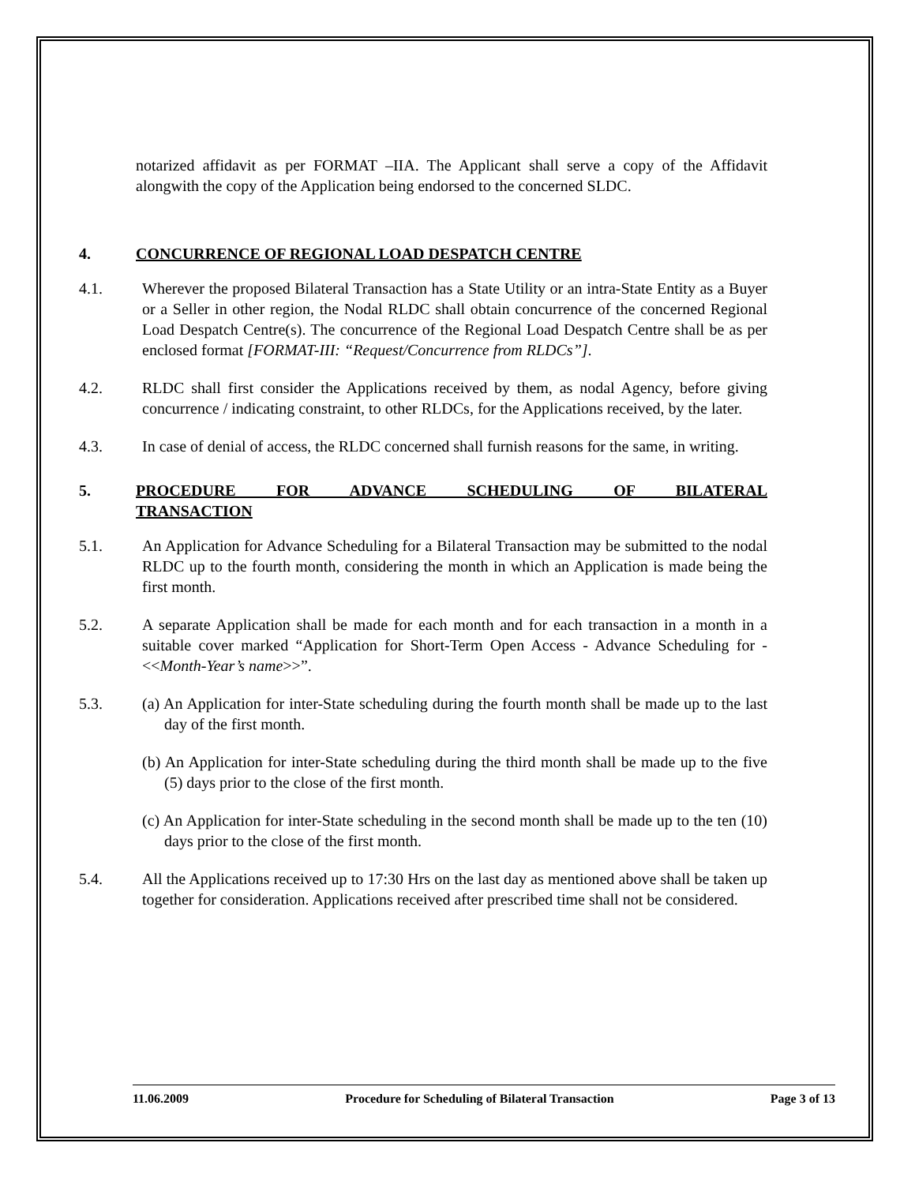notarized affidavit as per FORMAT –IIA. The Applicant shall serve a copy of the Affidavit alongwith the copy of the Application being endorsed to the concerned SLDC.
4. CONCURRENCE OF REGIONAL LOAD DESPATCH CENTRE
4.1. Wherever the proposed Bilateral Transaction has a State Utility or an intra-State Entity as a Buyer or a Seller in other region, the Nodal RLDC shall obtain concurrence of the concerned Regional Load Despatch Centre(s). The concurrence of the Regional Load Despatch Centre shall be as per enclosed format [FORMAT-III: “Request/Concurrence from RLDCs”].
4.2. RLDC shall first consider the Applications received by them, as nodal Agency, before giving concurrence / indicating constraint, to other RLDCs, for the Applications received, by the later.
4.3. In case of denial of access, the RLDC concerned shall furnish reasons for the same, in writing.
5. PROCEDURE FOR ADVANCE SCHEDULING OF BILATERAL
TRANSACTION
5.1. An Application for Advance Scheduling for a Bilateral Transaction may be submitted to the nodal RLDC up to the fourth month, considering the month in which an Application is made being the first month.
5.2. A separate Application shall be made for each month and for each transaction in a month in a suitable cover marked “Application for Short-Term Open Access - Advance Scheduling for - <<Month-Year’s name>>”.
5.3. (a) An Application for inter-State scheduling during the fourth month shall be made up to the last day of the first month.
(b) An Application for inter-State scheduling during the third month shall be made up to the five (5) days prior to the close of the first month.
(c) An Application for inter-State scheduling in the second month shall be made up to the ten (10) days prior to the close of the first month.
5.4. All the Applications received up to 17:30 Hrs on the last day as mentioned above shall be taken up together for consideration. Applications received after prescribed time shall not be considered.
11.06.2009 Procedure for Scheduling of Bilateral Transaction Page 3 of 13